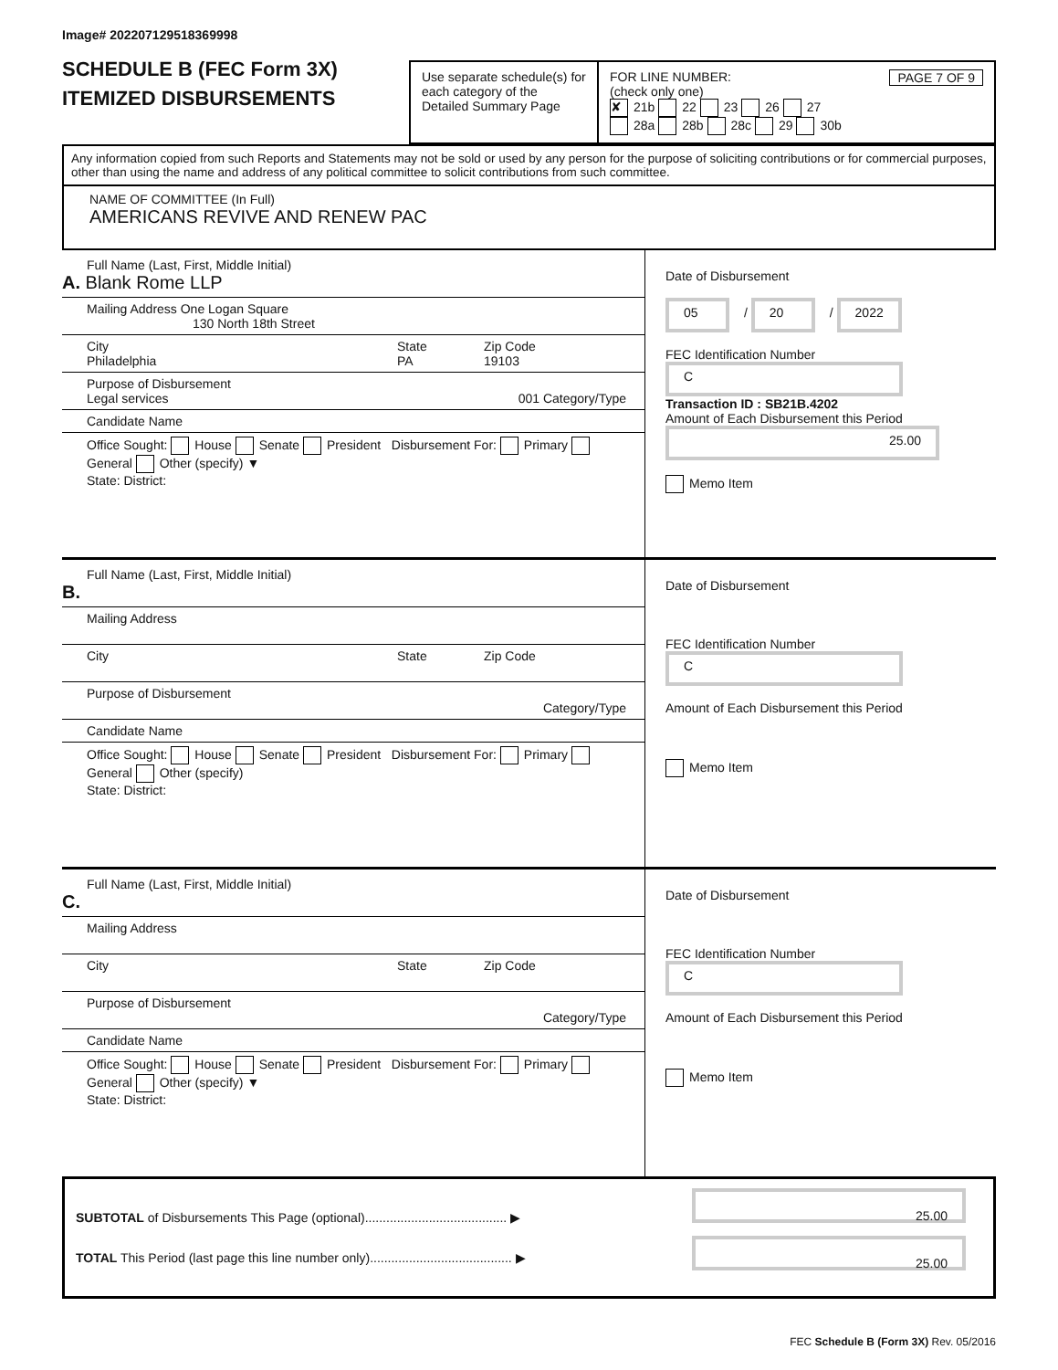Image# 202207129518369998
SCHEDULE B (FEC Form 3X)
ITEMIZED DISBURSEMENTS
Use separate schedule(s) for each category of the Detailed Summary Page
FOR LINE NUMBER: PAGE 7 OF 9
(check only one)
✘ 21b 22 23 26 27
28a 28b 28c 29 30b
Any information copied from such Reports and Statements may not be sold or used by any person for the purpose of soliciting contributions or for commercial purposes, other than using the name and address of any political committee to solicit contributions from such committee.
NAME OF COMMITTEE (In Full)
AMERICANS REVIVE AND RENEW PAC
Full Name (Last, First, Middle Initial)
A. Blank Rome LLP
Mailing Address One Logan Square
130 North 18th Street
City
Philadelphia
State
PA
Zip Code
19103
Purpose of Disbursement
Legal services 001 Category/Type
Candidate Name
Office Sought: House Senate President Disbursement For: Primary General Other (specify) ▼
State: District:
Date of Disbursement
05 / 20 / 2022
FEC Identification Number
C
Transaction ID : SB21B.4202
Amount of Each Disbursement this Period
25.00
Memo Item
Full Name (Last, First, Middle Initial)
B.
Mailing Address
City
State Zip Code
Purpose of Disbursement
Category/Type
Candidate Name
Office Sought: House Senate President Disbursement For: Primary General Other (specify)
State: District:
Date of Disbursement
FEC Identification Number
C
Amount of Each Disbursement this Period
Memo Item
Full Name (Last, First, Middle Initial)
C.
Mailing Address
City
State Zip Code
Purpose of Disbursement
Category/Type
Candidate Name
Office Sought: House Senate President Disbursement For: Primary General Other (specify) ▼
State: District:
Date of Disbursement
FEC Identification Number
C
Amount of Each Disbursement this Period
Memo Item
SUBTOTAL of Disbursements This Page (optional)........................................ ▶
TOTAL This Period (last page this line number only)........................................ ▶
25.00
25.00
FEC Schedule B (Form 3X) Rev. 05/2016